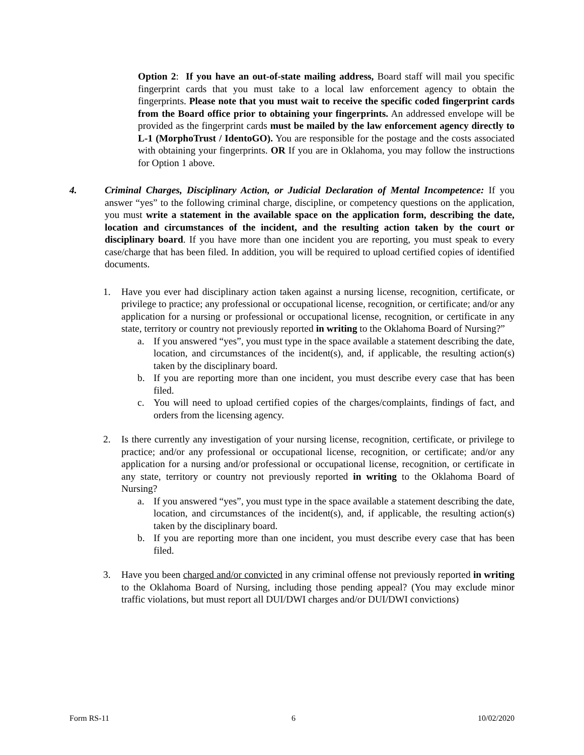Option 2: If you have an out-of-state mailing address, Board staff will mail you specific fingerprint cards that you must take to a local law enforcement agency to obtain the fingerprints. Please note that you must wait to receive the specific coded fingerprint cards from the Board office prior to obtaining your fingerprints. An addressed envelope will be provided as the fingerprint cards must be mailed by the law enforcement agency directly to L-1 (MorphoTrust / IdentoGO). You are responsible for the postage and the costs associated with obtaining your fingerprints. OR If you are in Oklahoma, you may follow the instructions for Option 1 above.
4. Criminal Charges, Disciplinary Action, or Judicial Declaration of Mental Incompetence: If you answer “yes” to the following criminal charge, discipline, or competency questions on the application, you must write a statement in the available space on the application form, describing the date, location and circumstances of the incident, and the resulting action taken by the court or disciplinary board. If you have more than one incident you are reporting, you must speak to every case/charge that has been filed. In addition, you will be required to upload certified copies of identified documents.
1. Have you ever had disciplinary action taken against a nursing license, recognition, certificate, or privilege to practice; any professional or occupational license, recognition, or certificate; and/or any application for a nursing or professional or occupational license, recognition, or certificate in any state, territory or country not previously reported in writing to the Oklahoma Board of Nursing?”
a. If you answered “yes”, you must type in the space available a statement describing the date, location, and circumstances of the incident(s), and, if applicable, the resulting action(s) taken by the disciplinary board.
b. If you are reporting more than one incident, you must describe every case that has been filed.
c. You will need to upload certified copies of the charges/complaints, findings of fact, and orders from the licensing agency.
2. Is there currently any investigation of your nursing license, recognition, certificate, or privilege to practice; and/or any professional or occupational license, recognition, or certificate; and/or any application for a nursing and/or professional or occupational license, recognition, or certificate in any state, territory or country not previously reported in writing to the Oklahoma Board of Nursing?
a. If you answered “yes”, you must type in the space available a statement describing the date, location, and circumstances of the incident(s), and, if applicable, the resulting action(s) taken by the disciplinary board.
b. If you are reporting more than one incident, you must describe every case that has been filed.
3. Have you been charged and/or convicted in any criminal offense not previously reported in writing to the Oklahoma Board of Nursing, including those pending appeal? (You may exclude minor traffic violations, but must report all DUI/DWI charges and/or DUI/DWI convictions)
Form RS-11 6 10/02/2020